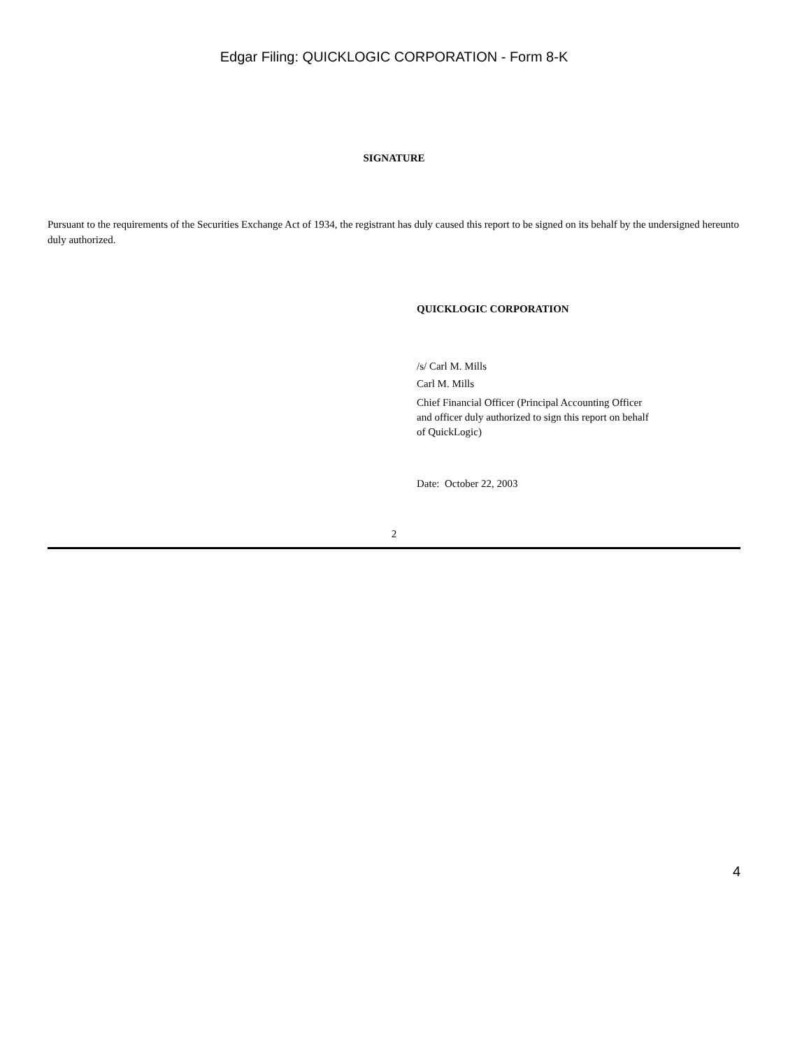Edgar Filing: QUICKLOGIC CORPORATION - Form 8-K
SIGNATURE
Pursuant to the requirements of the Securities Exchange Act of 1934, the registrant has duly caused this report to be signed on its behalf by the undersigned hereunto duly authorized.
QUICKLOGIC CORPORATION
/s/ Carl M. Mills
Carl M. Mills
Chief Financial Officer (Principal Accounting Officer and officer duly authorized to sign this report on behalf of QuickLogic)
Date: October 22, 2003
2
4